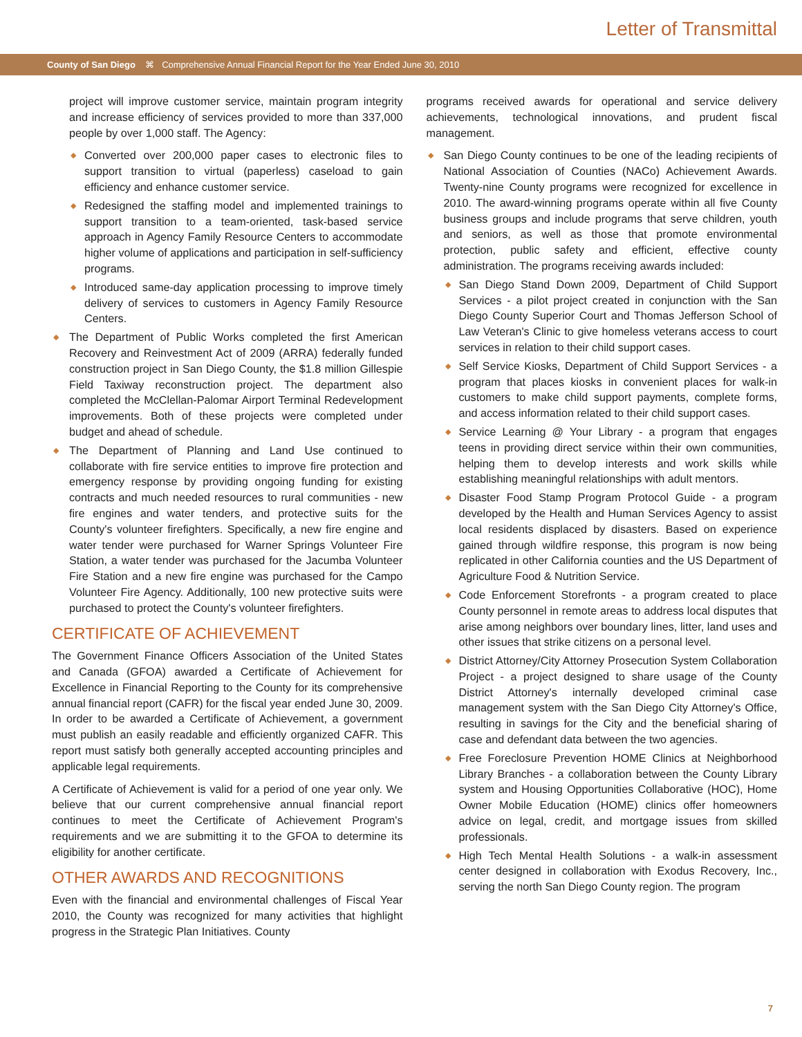Letter of Transmittal
County of San Diego ⌘ Comprehensive Annual Financial Report for the Year Ended June 30, 2010
project will improve customer service, maintain program integrity and increase efficiency of services provided to more than 337,000 people by over 1,000 staff. The Agency:
◆ Converted over 200,000 paper cases to electronic files to support transition to virtual (paperless) caseload to gain efficiency and enhance customer service.
◆ Redesigned the staffing model and implemented trainings to support transition to a team-oriented, task-based service approach in Agency Family Resource Centers to accommodate higher volume of applications and participation in self-sufficiency programs.
◆ Introduced same-day application processing to improve timely delivery of services to customers in Agency Family Resource Centers.
◆ The Department of Public Works completed the first American Recovery and Reinvestment Act of 2009 (ARRA) federally funded construction project in San Diego County, the $1.8 million Gillespie Field Taxiway reconstruction project. The department also completed the McClellan-Palomar Airport Terminal Redevelopment improvements. Both of these projects were completed under budget and ahead of schedule.
◆ The Department of Planning and Land Use continued to collaborate with fire service entities to improve fire protection and emergency response by providing ongoing funding for existing contracts and much needed resources to rural communities - new fire engines and water tenders, and protective suits for the County's volunteer firefighters. Specifically, a new fire engine and water tender were purchased for Warner Springs Volunteer Fire Station, a water tender was purchased for the Jacumba Volunteer Fire Station and a new fire engine was purchased for the Campo Volunteer Fire Agency. Additionally, 100 new protective suits were purchased to protect the County's volunteer firefighters.
CERTIFICATE OF ACHIEVEMENT
The Government Finance Officers Association of the United States and Canada (GFOA) awarded a Certificate of Achievement for Excellence in Financial Reporting to the County for its comprehensive annual financial report (CAFR) for the fiscal year ended June 30, 2009. In order to be awarded a Certificate of Achievement, a government must publish an easily readable and efficiently organized CAFR. This report must satisfy both generally accepted accounting principles and applicable legal requirements.
A Certificate of Achievement is valid for a period of one year only. We believe that our current comprehensive annual financial report continues to meet the Certificate of Achievement Program's requirements and we are submitting it to the GFOA to determine its eligibility for another certificate.
OTHER AWARDS AND RECOGNITIONS
Even with the financial and environmental challenges of Fiscal Year 2010, the County was recognized for many activities that highlight progress in the Strategic Plan Initiatives. County
programs received awards for operational and service delivery achievements, technological innovations, and prudent fiscal management.
◆ San Diego County continues to be one of the leading recipients of National Association of Counties (NACo) Achievement Awards. Twenty-nine County programs were recognized for excellence in 2010. The award-winning programs operate within all five County business groups and include programs that serve children, youth and seniors, as well as those that promote environmental protection, public safety and efficient, effective county administration. The programs receiving awards included:
◆ San Diego Stand Down 2009, Department of Child Support Services - a pilot project created in conjunction with the San Diego County Superior Court and Thomas Jefferson School of Law Veteran's Clinic to give homeless veterans access to court services in relation to their child support cases.
◆ Self Service Kiosks, Department of Child Support Services - a program that places kiosks in convenient places for walk-in customers to make child support payments, complete forms, and access information related to their child support cases.
◆ Service Learning @ Your Library - a program that engages teens in providing direct service within their own communities, helping them to develop interests and work skills while establishing meaningful relationships with adult mentors.
◆ Disaster Food Stamp Program Protocol Guide - a program developed by the Health and Human Services Agency to assist local residents displaced by disasters. Based on experience gained through wildfire response, this program is now being replicated in other California counties and the US Department of Agriculture Food & Nutrition Service.
◆ Code Enforcement Storefronts - a program created to place County personnel in remote areas to address local disputes that arise among neighbors over boundary lines, litter, land uses and other issues that strike citizens on a personal level.
◆ District Attorney/City Attorney Prosecution System Collaboration Project - a project designed to share usage of the County District Attorney's internally developed criminal case management system with the San Diego City Attorney's Office, resulting in savings for the City and the beneficial sharing of case and defendant data between the two agencies.
◆ Free Foreclosure Prevention HOME Clinics at Neighborhood Library Branches - a collaboration between the County Library system and Housing Opportunities Collaborative (HOC), Home Owner Mobile Education (HOME) clinics offer homeowners advice on legal, credit, and mortgage issues from skilled professionals.
◆ High Tech Mental Health Solutions - a walk-in assessment center designed in collaboration with Exodus Recovery, Inc., serving the north San Diego County region. The program
7